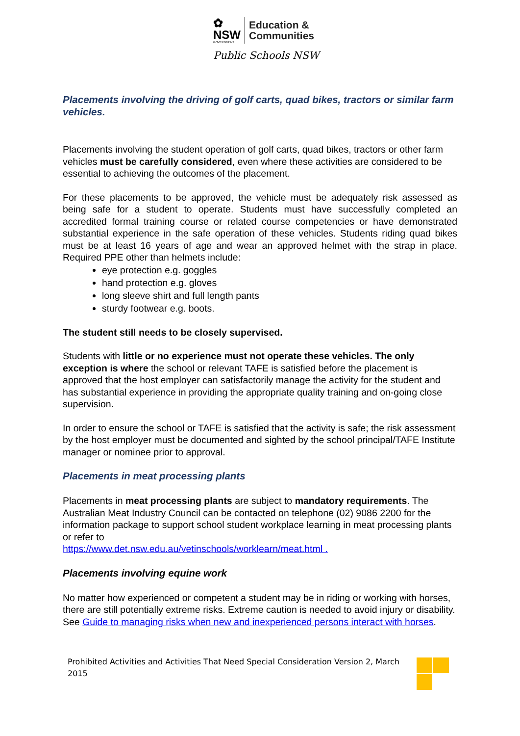✿
NSW
GOVERNMENT
Education &
Communities
Public Schools NSW
Placements involving the driving of golf carts, quad bikes, tractors or similar farm vehicles.
Placements involving the student operation of golf carts, quad bikes, tractors or other farm vehicles must be carefully considered, even where these activities are considered to be essential to achieving the outcomes of the placement.
For these placements to be approved, the vehicle must be adequately risk assessed as being safe for a student to operate. Students must have successfully completed an accredited formal training course or related course competencies or have demonstrated substantial experience in the safe operation of these vehicles. Students riding quad bikes must be at least 16 years of age and wear an approved helmet with the strap in place. Required PPE other than helmets include:
eye protection e.g. goggles
hand protection e.g. gloves
long sleeve shirt and full length pants
sturdy footwear e.g. boots.
The student still needs to be closely supervised.
Students with little or no experience must not operate these vehicles. The only exception is where the school or relevant TAFE is satisfied before the placement is approved that the host employer can satisfactorily manage the activity for the student and has substantial experience in providing the appropriate quality training and on-going close supervision.
In order to ensure the school or TAFE is satisfied that the activity is safe; the risk assessment by the host employer must be documented and sighted by the school principal/TAFE Institute manager or nominee prior to approval.
Placements in meat processing plants
Placements in meat processing plants are subject to mandatory requirements. The Australian Meat Industry Council can be contacted on telephone (02) 9086 2200 for the
information package to support school student workplace learning in meat processing plants or refer to
https://www.det.nsw.edu.au/vetinschools/worklearn/meat.html .
Placements involving equine work
No matter how experienced or competent a student may be in riding or working with horses, there are still potentially extreme risks. Extreme caution is needed to avoid injury or disability. See Guide to managing risks when new and inexperienced persons interact with horses.
Prohibited Activities and Activities That Need Special Consideration Version 2, March 2015